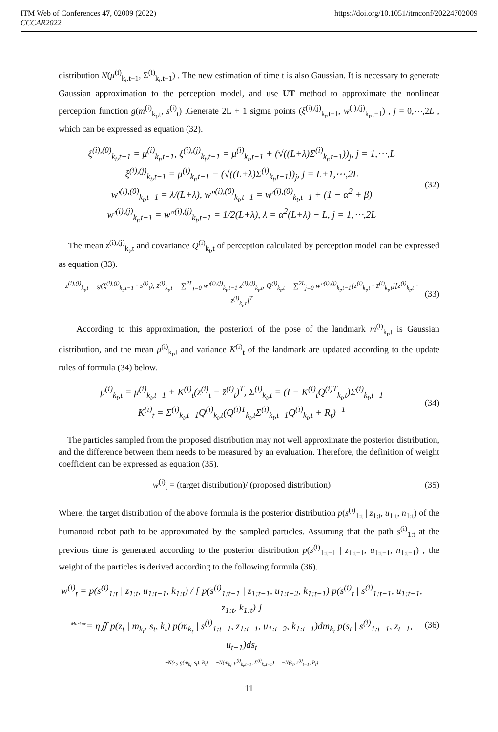ITM Web of Conferences 47, 02009 (2022) https://doi.org/10.1051/itmconf/20224702009
CCCAR2022
distribution N(μ<sup>(i)</sup><sub>k<sub>t</sub>,t−1</sub>, Σ<sup>(i)</sup><sub>k<sub>t</sub>,t−1</sub>) . The new estimation of time t is also Gaussian. It is necessary to generate Gaussian approximation to the perception model, and use UT method to approximate the nonlinear perception function g(m<sup>(i)</sup><sub>k<sub>t</sub>,t</sub>, s<sup>(i)</sup><sub>t</sub>) .Generate 2L + 1 sigma points (ξ<sup>(i),(j)</sup><sub>k<sub>t</sub>,t−1</sub>, w<sup>(i),(j)</sup><sub>k<sub>t</sub>,t−1</sub>) , j = 0,⋯,2L , which can be expressed as equation (32).
ξ<sup>(i),(0)</sup><sub>k<sub>t</sub>,t−1</sub> = μ<sup>(i)</sup><sub>k<sub>t</sub>,t−1</sub>, ξ<sup>(i),(j)</sup><sub>k<sub>t</sub>,t−1</sub> = μ<sup>(i)</sup><sub>k<sub>t</sub>,t−1</sub> + (√((L+λ)Σ<sup>(i)</sup><sub>k<sub>t</sub>,t−1</sub>))<sub>j</sub>, j = 1,⋯,L
ξ<sup>(i),(j)</sup><sub>k<sub>t</sub>,t−1</sub> = μ<sup>(i)</sup><sub>k<sub>t</sub>,t−1</sub> − (√((L+λ)Σ<sup>(i)</sup><sub>k<sub>t</sub>,t−1</sub>))<sub>j</sub>, j = L+1,⋯,2L
w′<sup>(i),(0)</sup><sub>k<sub>t</sub>,t−1</sub> = λ/(L+λ), w″<sup>(i),(0)</sup><sub>k<sub>t</sub>,t−1</sub> = w′<sup>(i),(0)</sup><sub>k<sub>t</sub>,t−1</sub> + (1 − α<sup>2</sup> + β)
w′<sup>(i),(j)</sup><sub>k<sub>t</sub>,t−1</sub> = w″<sup>(i),(j)</sup><sub>k<sub>t</sub>,t−1</sub> = 1/2(L+λ), λ = α<sup>2</sup>(L+λ) − L, j = 1,⋯,2L
(32)
The mean z<sup>(i),(j)</sup><sub>k<sub>t</sub>,t</sub> and covariance Q<sup>(i)</sup><sub>k<sub>t</sub>,t</sub> of perception calculated by perception model can be expressed as equation (33).
z<sup>(i),(j)</sup><sub>k<sub>t</sub>,t</sub> = g(ξ<sup>(i),(j)</sup><sub>k<sub>t</sub>,t−1</sub> - s<sup>(i)</sup><sub>t</sub>), z̄<sup>(i)</sup><sub>k<sub>t</sub>,t</sub> = ∑<sup>2L</sup><sub>j=0</sub> w′<sup>(i),(j)</sup><sub>k<sub>t</sub>,t−1</sub> z<sup>(i),(j)</sup><sub>k<sub>t</sub>,t</sub>, Q<sup>(i)</sup><sub>k<sub>t</sub>,t</sub> = ∑<sup>2L</sup><sub>j=0</sub> w″<sup>(i),(j)</sup><sub>k<sub>t</sub>,t−1</sub>[z<sup>(i)</sup><sub>k<sub>t</sub>,t</sub> - z̄<sup>(i)</sup><sub>k<sub>t</sub>,t</sub>][z<sup>(i)</sup><sub>k<sub>t</sub>,t</sub> - z̄<sup>(i)</sup><sub>k<sub>t</sub>,t</sub>]<sup>T</sup>
(33)
According to this approximation, the posteriori of the pose of the landmark m<sup>(i)</sup><sub>k<sub>t</sub>,t</sub> is Gaussian distribution, and the mean μ<sup>(i)</sup><sub>k<sub>t</sub>,t</sub> and variance K<sup>(i)</sup><sub>t</sub> of the landmark are updated according to the update rules of formula (34) below.
μ<sup>(i)</sup><sub>k<sub>t</sub>,t</sub> = μ<sup>(i)</sup><sub>k<sub>t</sub>,t−1</sub> + K<sup>(i)</sup><sub>t</sub>(z<sup>(i)</sup><sub>t</sub> − z̄<sup>(i)</sup><sub>t</sub>)<sup>T</sup>, Σ<sup>(i)</sup><sub>k<sub>t</sub>,t</sub> = (I − K<sup>(i)</sup><sub>t</sub>Q<sup>(i)T</sup><sub>k<sub>t</sub>,t</sub>)Σ<sup>(i)</sup><sub>k<sub>t</sub>,t−1</sub>
K<sup>(i)</sup><sub>t</sub> = Σ<sup>(i)</sup><sub>k<sub>t</sub>,t−1</sub>Q<sup>(i)</sup><sub>k<sub>t</sub>,t</sub>(Q<sup>(i)T</sup><sub>k<sub>t</sub>,t</sub>Σ<sup>(i)</sup><sub>k<sub>t</sub>,t−1</sub>Q<sup>(i)</sup><sub>k<sub>t</sub>,t</sub> + R<sub>t</sub>)<sup>−1</sup>
(34)
The particles sampled from the proposed distribution may not well approximate the posterior distribution, and the difference between them needs to be measured by an evaluation. Therefore, the definition of weight coefficient can be expressed as equation (35).
w<sup>(i)</sup><sub>t</sub> = (target distribution)/ (proposed distribution)
(35)
Where, the target distribution of the above formula is the posterior distribution p(s<sup>(i)</sup><sub>1:t</sub> | z<sub>1:t</sub>, u<sub>1:t</sub>, n<sub>1:t</sub>) of the humanoid robot path to be approximated by the sampled particles. Assuming that the path s<sup>(i)</sup><sub>1:t</sub> at the previous time is generated according to the posterior distribution p(s<sup>(i)</sup><sub>1:t−1</sub> | z<sub>1:t−1</sub>, u<sub>1:t−1</sub>, n<sub>1:t−1</sub>) , the weight of the particles is derived according to the following formula (36).
w<sup>(i)</sup><sub>t</sub> = p(s<sup>(i)</sup><sub>1:t</sub> | z<sub>1:t</sub>, u<sub>1:t−1</sub>, k<sub>1:t</sub>) / [ p(s<sup>(i)</sup><sub>1:t−1</sub> | z<sub>1:t−1</sub>, u<sub>1:t−2</sub>, k<sub>1:t−1</sub>) p(s<sup>(i)</sup><sub>t</sub> | s<sup>(i)</sup><sub>1:t−1</sub>, u<sub>1:t−1</sub>, z<sub>1:t</sub>, k<sub>1:t</sub>) ]
<sup>Markov</sup>= η∬ p(z<sub>t</sub> | m<sub>k<sub>t</sub></sub>, s<sub>t</sub>, k<sub>t</sub>) p(m<sub>k<sub>t</sub></sub> | s<sup>(i)</sup><sub>1:t−1</sub>, z<sub>1:t−1</sub>, u<sub>1:t−2</sub>, k<sub>1:t−1</sub>)dm<sub>k<sub>t</sub></sub> p(s<sub>t</sub> | s<sup>(i)</sup><sub>1:t−1</sub>, z<sub>t−1</sub>, u<sub>t−1</sub>)ds<sub>t</sub>
~N(z<sub>t</sub>; g(m<sub>k<sub>t</sub></sub>, s<sub>t</sub>), R<sub>t</sub>) ~N(m<sub>k<sub>t</sub></sub>, μ<sup>(i)</sup><sub>k<sub>t</sub>,t−1</sub>, Σ<sup>(i)</sup><sub>k<sub>t</sub>,t−1</sub>) ~N(s<sub>t</sub>, s̄<sup>(i)</sup><sub>t−1</sub>, P<sub>t</sub>)
(36)
11